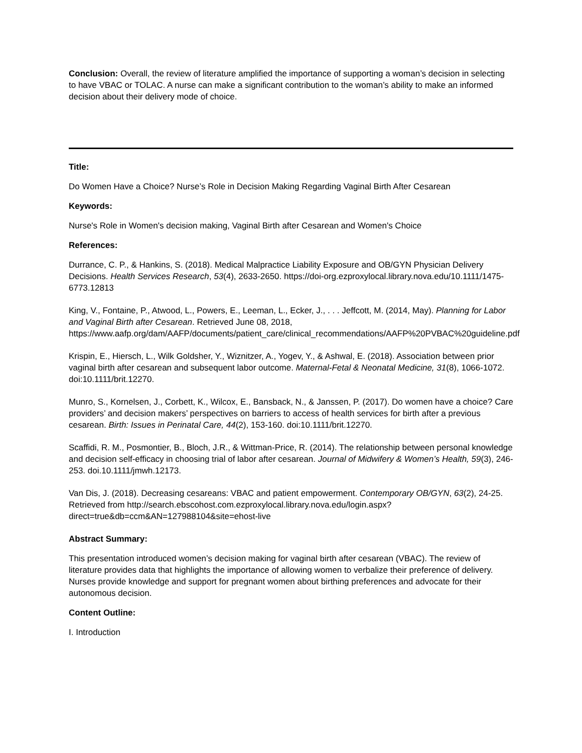Conclusion: Overall, the review of literature amplified the importance of supporting a woman’s decision in selecting to have VBAC or TOLAC. A nurse can make a significant contribution to the woman’s ability to make an informed decision about their delivery mode of choice.
Title:
Do Women Have a Choice? Nurse’s Role in Decision Making Regarding Vaginal Birth After Cesarean
Keywords:
Nurse's Role in Women's decision making, Vaginal Birth after Cesarean and Women's Choice
References:
Durrance, C. P., & Hankins, S. (2018). Medical Malpractice Liability Exposure and OB/GYN Physician Delivery Decisions. Health Services Research, 53(4), 2633-2650. https://doi-org.ezproxylocal.library.nova.edu/10.1111/1475-6773.12813
King, V., Fontaine, P., Atwood, L., Powers, E., Leeman, L., Ecker, J., . . . Jeffcott, M. (2014, May). Planning for Labor and Vaginal Birth after Cesarean. Retrieved June 08, 2018, https://www.aafp.org/dam/AAFP/documents/patient_care/clinical_recommendations/AAFP%20PVBAC%20guideline.pdf
Krispin, E., Hiersch, L., Wilk Goldsher, Y., Wiznitzer, A., Yogev, Y., & Ashwal, E. (2018). Association between prior vaginal birth after cesarean and subsequent labor outcome. Maternal-Fetal & Neonatal Medicine, 31(8), 1066-1072. doi:10.1111/brit.12270.
Munro, S., Kornelsen, J., Corbett, K., Wilcox, E., Bansback, N., & Janssen, P. (2017). Do women have a choice? Care providers’ and decision makers’ perspectives on barriers to access of health services for birth after a previous cesarean. Birth: Issues in Perinatal Care, 44(2), 153-160. doi:10.1111/brit.12270.
Scaffidi, R. M., Posmontier, B., Bloch, J.R., & Wittman-Price, R. (2014). The relationship between personal knowledge and decision self-efficacy in choosing trial of labor after cesarean. Journal of Midwifery & Women’s Health, 59(3), 246-253. doi.10.1111/jmwh.12173.
Van Dis, J. (2018). Decreasing cesareans: VBAC and patient empowerment. Contemporary OB/GYN, 63(2), 24-25. Retrieved from http://search.ebscohost.com.ezproxylocal.library.nova.edu/login.aspx?direct=true&db=ccm&AN=127988104&site=ehost-live
Abstract Summary:
This presentation introduced women’s decision making for vaginal birth after cesarean (VBAC). The review of literature provides data that highlights the importance of allowing women to verbalize their preference of delivery. Nurses provide knowledge and support for pregnant women about birthing preferences and advocate for their autonomous decision.
Content Outline:
I. Introduction